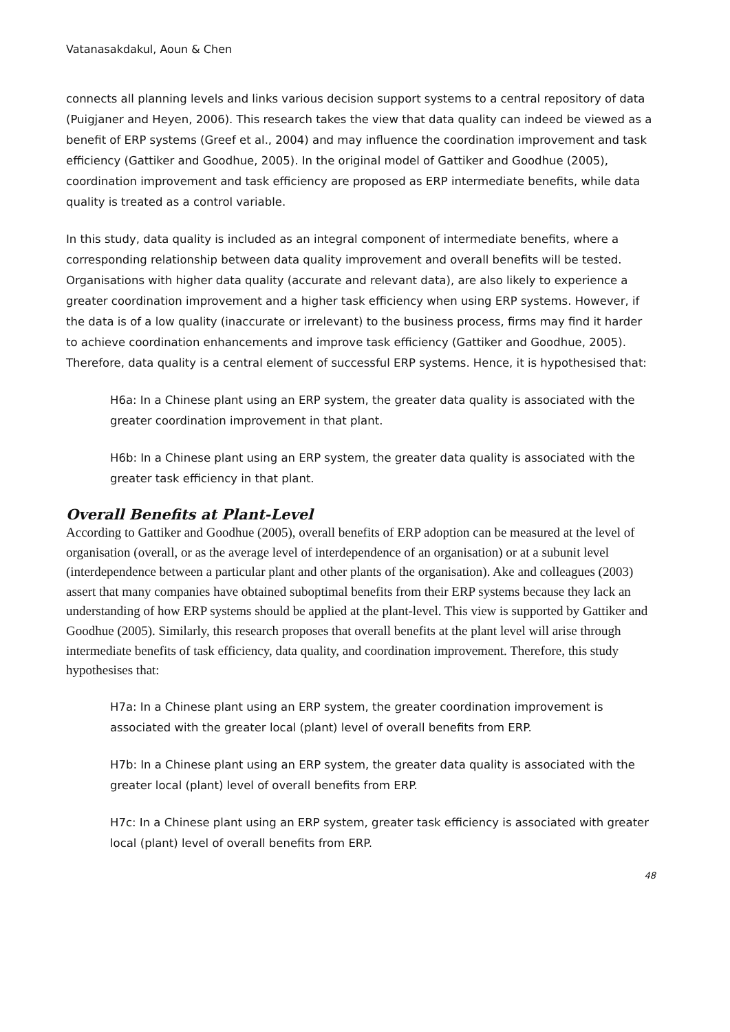Vatanasakdakul, Aoun & Chen
connects all planning levels and links various decision support systems to a central repository of data (Puigjaner and Heyen, 2006). This research takes the view that data quality can indeed be viewed as a benefit of ERP systems (Greef et al., 2004) and may influence the coordination improvement and task efficiency (Gattiker and Goodhue, 2005). In the original model of Gattiker and Goodhue (2005), coordination improvement and task efficiency are proposed as ERP intermediate benefits, while data quality is treated as a control variable.
In this study, data quality is included as an integral component of intermediate benefits, where a corresponding relationship between data quality improvement and overall benefits will be tested. Organisations with higher data quality (accurate and relevant data), are also likely to experience a greater coordination improvement and a higher task efficiency when using ERP systems. However, if the data is of a low quality (inaccurate or irrelevant) to the business process, firms may find it harder to achieve coordination enhancements and improve task efficiency (Gattiker and Goodhue, 2005). Therefore, data quality is a central element of successful ERP systems. Hence, it is hypothesised that:
H6a: In a Chinese plant using an ERP system, the greater data quality is associated with the greater coordination improvement in that plant.
H6b: In a Chinese plant using an ERP system, the greater data quality is associated with the greater task efficiency in that plant.
Overall Benefits at Plant-Level
According to Gattiker and Goodhue (2005), overall benefits of ERP adoption can be measured at the level of organisation (overall, or as the average level of interdependence of an organisation) or at a subunit level (interdependence between a particular plant and other plants of the organisation). Ake and colleagues (2003) assert that many companies have obtained suboptimal benefits from their ERP systems because they lack an understanding of how ERP systems should be applied at the plant-level. This view is supported by Gattiker and Goodhue (2005). Similarly, this research proposes that overall benefits at the plant level will arise through intermediate benefits of task efficiency, data quality, and coordination improvement. Therefore, this study hypothesises that:
H7a: In a Chinese plant using an ERP system, the greater coordination improvement is associated with the greater local (plant) level of overall benefits from ERP.
H7b: In a Chinese plant using an ERP system, the greater data quality is associated with the greater local (plant) level of overall benefits from ERP.
H7c: In a Chinese plant using an ERP system, greater task efficiency is associated with greater local (plant) level of overall benefits from ERP.
48